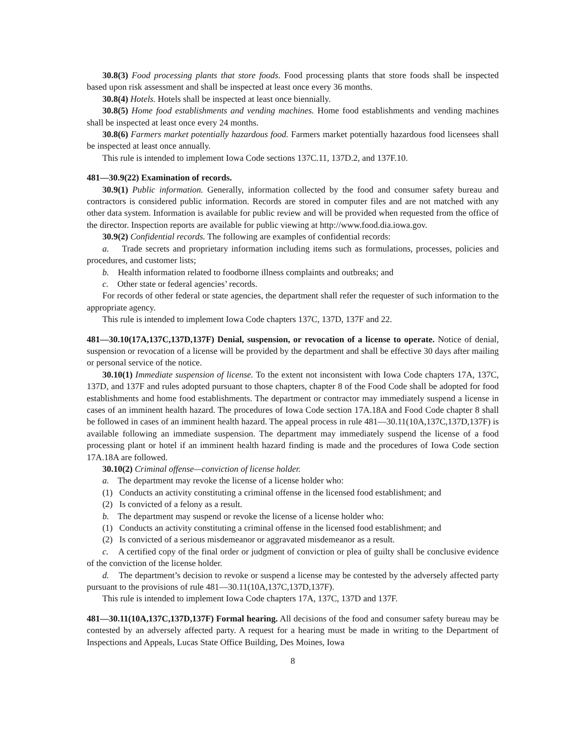30.8(3) Food processing plants that store foods. Food processing plants that store foods shall be inspected based upon risk assessment and shall be inspected at least once every 36 months.
30.8(4) Hotels. Hotels shall be inspected at least once biennially.
30.8(5) Home food establishments and vending machines. Home food establishments and vending machines shall be inspected at least once every 24 months.
30.8(6) Farmers market potentially hazardous food. Farmers market potentially hazardous food licensees shall be inspected at least once annually.
This rule is intended to implement Iowa Code sections 137C.11, 137D.2, and 137F.10.
481—30.9(22) Examination of records.
30.9(1) Public information. Generally, information collected by the food and consumer safety bureau and contractors is considered public information. Records are stored in computer files and are not matched with any other data system. Information is available for public review and will be provided when requested from the office of the director. Inspection reports are available for public viewing at http://www.food.dia.iowa.gov.
30.9(2) Confidential records. The following are examples of confidential records:
a. Trade secrets and proprietary information including items such as formulations, processes, policies and procedures, and customer lists;
b. Health information related to foodborne illness complaints and outbreaks; and
c. Other state or federal agencies’ records.
For records of other federal or state agencies, the department shall refer the requester of such information to the appropriate agency.
This rule is intended to implement Iowa Code chapters 137C, 137D, 137F and 22.
481—30.10(17A,137C,137D,137F) Denial, suspension, or revocation of a license to operate. Notice of denial, suspension or revocation of a license will be provided by the department and shall be effective 30 days after mailing or personal service of the notice.
30.10(1) Immediate suspension of license. To the extent not inconsistent with Iowa Code chapters 17A, 137C, 137D, and 137F and rules adopted pursuant to those chapters, chapter 8 of the Food Code shall be adopted for food establishments and home food establishments. The department or contractor may immediately suspend a license in cases of an imminent health hazard. The procedures of Iowa Code section 17A.18A and Food Code chapter 8 shall be followed in cases of an imminent health hazard. The appeal process in rule 481—30.11(10A,137C,137D,137F) is available following an immediate suspension. The department may immediately suspend the license of a food processing plant or hotel if an imminent health hazard finding is made and the procedures of Iowa Code section 17A.18A are followed.
30.10(2) Criminal offense—conviction of license holder.
a. The department may revoke the license of a license holder who:
(1) Conducts an activity constituting a criminal offense in the licensed food establishment; and
(2) Is convicted of a felony as a result.
b. The department may suspend or revoke the license of a license holder who:
(1) Conducts an activity constituting a criminal offense in the licensed food establishment; and
(2) Is convicted of a serious misdemeanor or aggravated misdemeanor as a result.
c. A certified copy of the final order or judgment of conviction or plea of guilty shall be conclusive evidence of the conviction of the license holder.
d. The department’s decision to revoke or suspend a license may be contested by the adversely affected party pursuant to the provisions of rule 481—30.11(10A,137C,137D,137F).
This rule is intended to implement Iowa Code chapters 17A, 137C, 137D and 137F.
481—30.11(10A,137C,137D,137F) Formal hearing. All decisions of the food and consumer safety bureau may be contested by an adversely affected party. A request for a hearing must be made in writing to the Department of Inspections and Appeals, Lucas State Office Building, Des Moines, Iowa
8